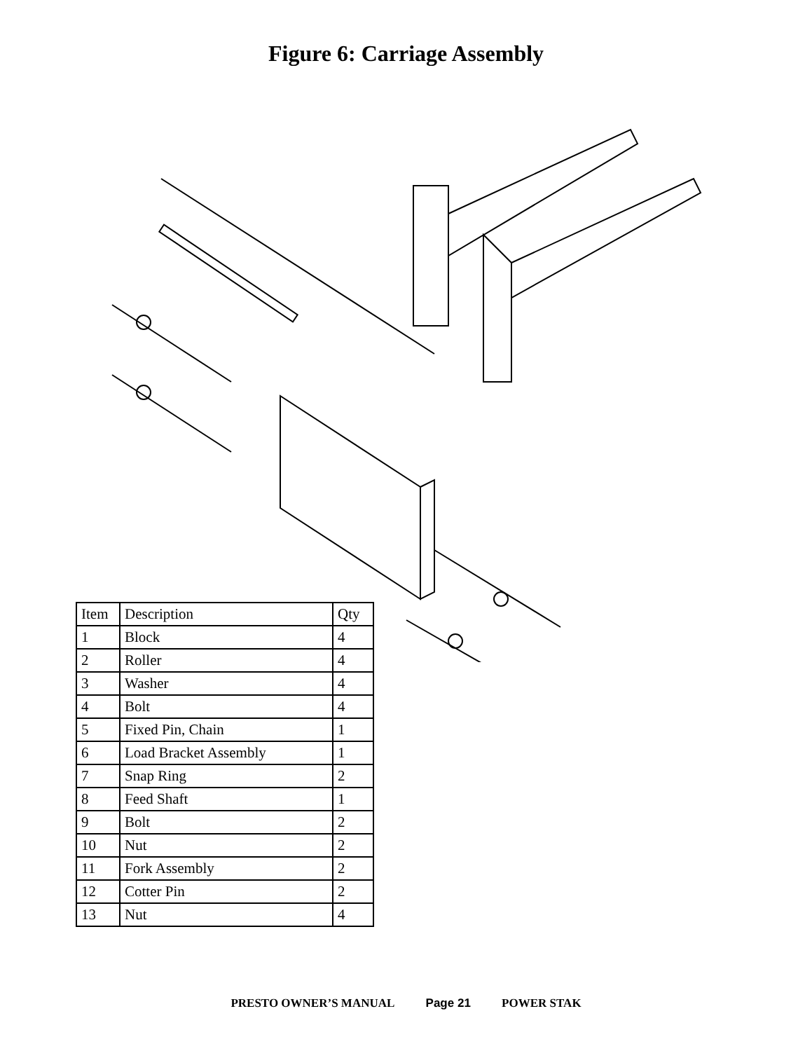Figure 6: Carriage Assembly
| Item | Description | Qty |
| 1 | Block | 4 |
| 2 | Roller | 4 |
| 3 | Washer | 4 |
| 4 | Bolt | 4 |
| 5 | Fixed Pin, Chain | 1 |
| 6 | Load Bracket Assembly | 1 |
| 7 | Snap Ring | 2 |
| 8 | Feed Shaft | 1 |
| 9 | Bolt | 2 |
| 10 | Nut | 2 |
| 11 | Fork Assembly | 2 |
| 12 | Cotter Pin | 2 |
| 13 | Nut | 4 |
PRESTO OWNER’S MANUAL Page 21 POWER STAK